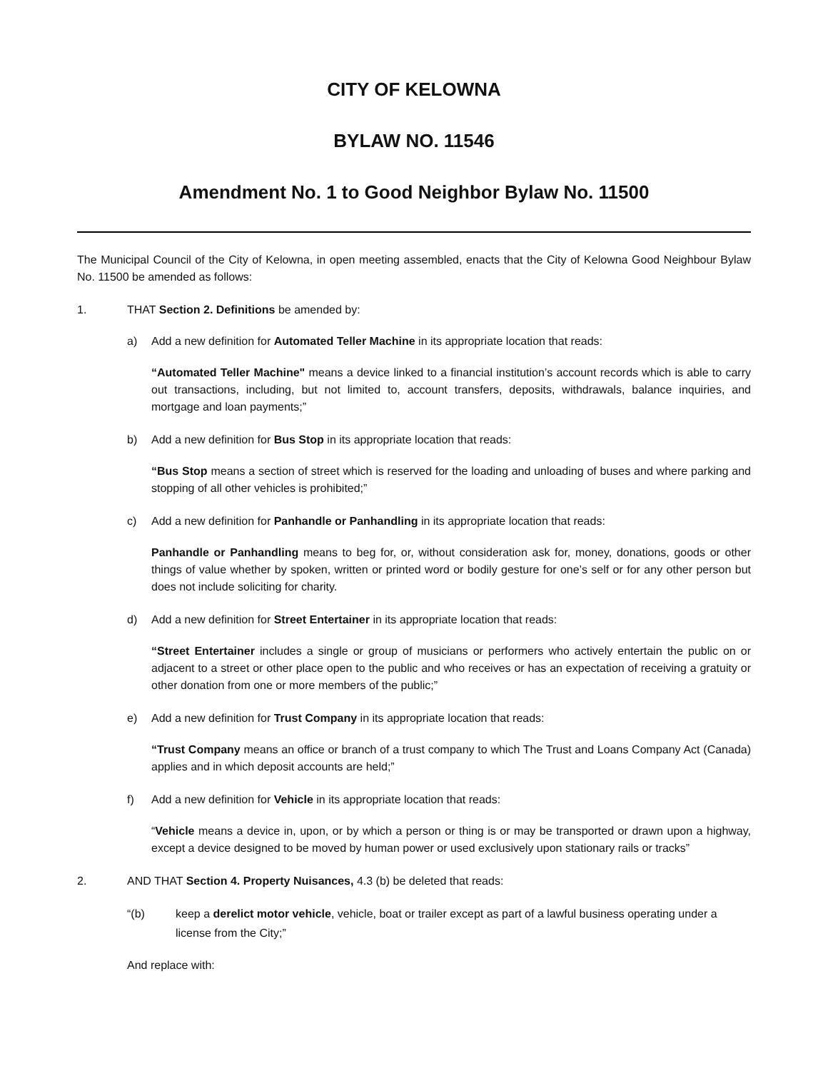CITY OF KELOWNA
BYLAW NO. 11546
Amendment No. 1 to Good Neighbor Bylaw No. 11500
The Municipal Council of the City of Kelowna, in open meeting assembled, enacts that the City of Kelowna Good Neighbour Bylaw No. 11500 be amended as follows:
1. THAT Section 2. Definitions be amended by:
a) Add a new definition for Automated Teller Machine in its appropriate location that reads:
“Automated Teller Machine" means a device linked to a financial institution’s account records which is able to carry out transactions, including, but not limited to, account transfers, deposits, withdrawals, balance inquiries, and mortgage and loan payments;”
b) Add a new definition for Bus Stop in its appropriate location that reads:
“Bus Stop means a section of street which is reserved for the loading and unloading of buses and where parking and stopping of all other vehicles is prohibited;”
c) Add a new definition for Panhandle or Panhandling in its appropriate location that reads:
Panhandle or Panhandling means to beg for, or, without consideration ask for, money, donations, goods or other things of value whether by spoken, written or printed word or bodily gesture for one’s self or for any other person but does not include soliciting for charity.
d) Add a new definition for Street Entertainer in its appropriate location that reads:
“Street Entertainer includes a single or group of musicians or performers who actively entertain the public on or adjacent to a street or other place open to the public and who receives or has an expectation of receiving a gratuity or other donation from one or more members of the public;”
e) Add a new definition for Trust Company in its appropriate location that reads:
“Trust Company means an office or branch of a trust company to which The Trust and Loans Company Act (Canada) applies and in which deposit accounts are held;”
f) Add a new definition for Vehicle in its appropriate location that reads:
“Vehicle means a device in, upon, or by which a person or thing is or may be transported or drawn upon a highway, except a device designed to be moved by human power or used exclusively upon stationary rails or tracks”
2. AND THAT Section 4. Property Nuisances, 4.3 (b) be deleted that reads:
“(b) keep a derelict motor vehicle, vehicle, boat or trailer except as part of a lawful business operating under a license from the City;”
And replace with: